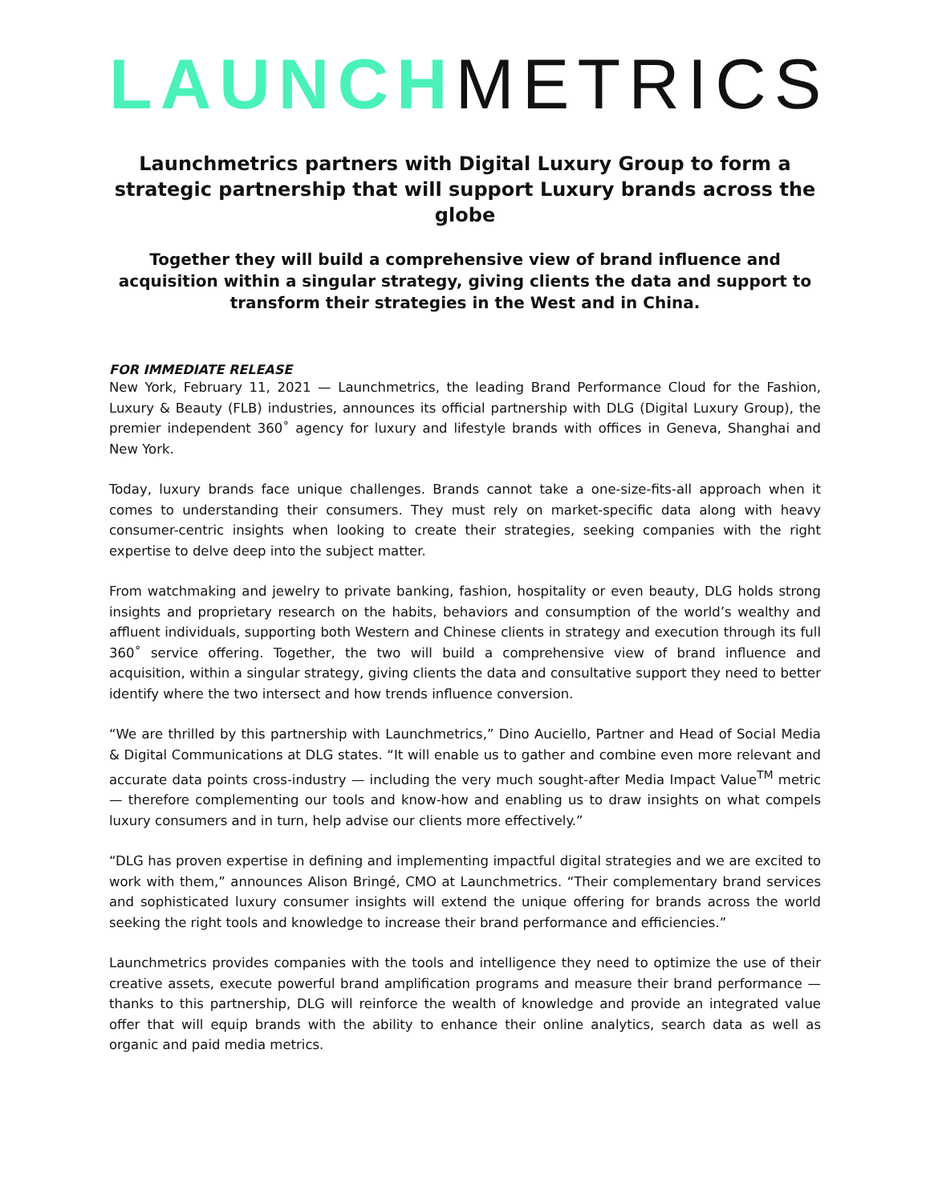LAUNCH METRICS
Launchmetrics partners with Digital Luxury Group to form a strategic partnership that will support Luxury brands across the globe
Together they will build a comprehensive view of brand influence and acquisition within a singular strategy, giving clients the data and support to transform their strategies in the West and in China.
FOR IMMEDIATE RELEASE
New York, February 11, 2021 — Launchmetrics, the leading Brand Performance Cloud for the Fashion, Luxury & Beauty (FLB) industries, announces its official partnership with DLG (Digital Luxury Group), the premier independent 360˚ agency for luxury and lifestyle brands with offices in Geneva, Shanghai and New York.
Today, luxury brands face unique challenges. Brands cannot take a one-size-fits-all approach when it comes to understanding their consumers. They must rely on market-specific data along with heavy consumer-centric insights when looking to create their strategies, seeking companies with the right expertise to delve deep into the subject matter.
From watchmaking and jewelry to private banking, fashion, hospitality or even beauty, DLG holds strong insights and proprietary research on the habits, behaviors and consumption of the world’s wealthy and affluent individuals, supporting both Western and Chinese clients in strategy and execution through its full 360˚ service offering. Together, the two will build a comprehensive view of brand influence and acquisition, within a singular strategy, giving clients the data and consultative support they need to better identify where the two intersect and how trends influence conversion.
“We are thrilled by this partnership with Launchmetrics,” Dino Auciello, Partner and Head of Social Media & Digital Communications at DLG states. “It will enable us to gather and combine even more relevant and accurate data points cross-industry — including the very much sought-after Media Impact Value<sup>TM</sup> metric — therefore complementing our tools and know-how and enabling us to draw insights on what compels luxury consumers and in turn, help advise our clients more effectively.”
“DLG has proven expertise in defining and implementing impactful digital strategies and we are excited to work with them,” announces Alison Bringé, CMO at Launchmetrics. “Their complementary brand services and sophisticated luxury consumer insights will extend the unique offering for brands across the world seeking the right tools and knowledge to increase their brand performance and efficiencies.”
Launchmetrics provides companies with the tools and intelligence they need to optimize the use of their creative assets, execute powerful brand amplification programs and measure their brand performance — thanks to this partnership, DLG will reinforce the wealth of knowledge and provide an integrated value offer that will equip brands with the ability to enhance their online analytics, search data as well as organic and paid media metrics.